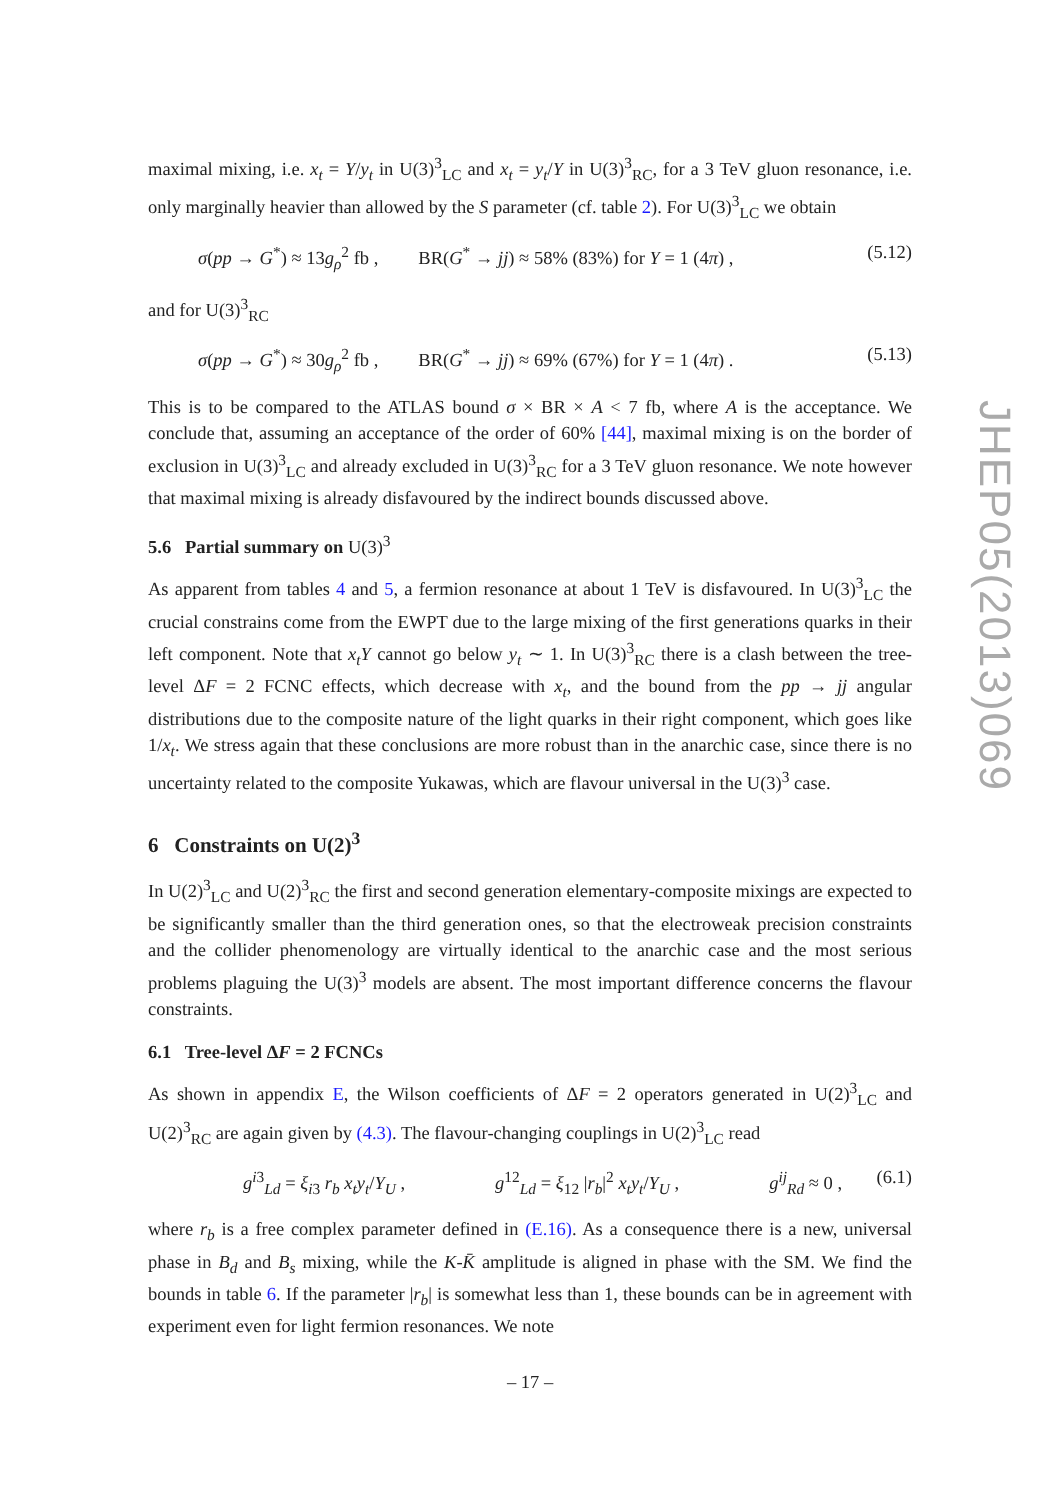JHEP05(2013)069
maximal mixing, i.e. x<sub>t</sub> = Y/y<sub>t</sub> in U(3)<sup>3</sup><sub>LC</sub> and x<sub>t</sub> = y<sub>t</sub>/Y in U(3)<sup>3</sup><sub>RC</sub>, for a 3 TeV gluon resonance, i.e. only marginally heavier than allowed by the S parameter (cf. table 2). For U(3)<sup>3</sup><sub>LC</sub> we obtain
σ(pp → G<sup>*</sup>) ≈ 13g<sub>ρ</sub><sup>2</sup> fb , BR(G<sup>*</sup> → jj) ≈ 58% (83%) for Y = 1 (4π) , (5.12)
and for U(3)<sup>3</sup><sub>RC</sub>
σ(pp → G<sup>*</sup>) ≈ 30g<sub>ρ</sub><sup>2</sup> fb , BR(G<sup>*</sup> → jj) ≈ 69% (67%) for Y = 1 (4π) . (5.13)
This is to be compared to the ATLAS bound σ × BR × A < 7 fb, where A is the acceptance. We conclude that, assuming an acceptance of the order of 60% [44], maximal mixing is on the border of exclusion in U(3)<sup>3</sup><sub>LC</sub> and already excluded in U(3)<sup>3</sup><sub>RC</sub> for a 3 TeV gluon resonance. We note however that maximal mixing is already disfavoured by the indirect bounds discussed above.
5.6 Partial summary on U(3)<sup>3</sup>
As apparent from tables 4 and 5, a fermion resonance at about 1 TeV is disfavoured. In U(3)<sup>3</sup><sub>LC</sub> the crucial constrains come from the EWPT due to the large mixing of the first generations quarks in their left component. Note that x<sub>t</sub>Y cannot go below y<sub>t</sub> ∼ 1. In U(3)<sup>3</sup><sub>RC</sub> there is a clash between the tree-level ΔF = 2 FCNC effects, which decrease with x<sub>t</sub>, and the bound from the pp → jj angular distributions due to the composite nature of the light quarks in their right component, which goes like 1/x<sub>t</sub>. We stress again that these conclusions are more robust than in the anarchic case, since there is no uncertainty related to the composite Yukawas, which are flavour universal in the U(3)<sup>3</sup> case.
6 Constraints on U(2)<sup>3</sup>
In U(2)<sup>3</sup><sub>LC</sub> and U(2)<sup>3</sup><sub>RC</sub> the first and second generation elementary-composite mixings are expected to be significantly smaller than the third generation ones, so that the electroweak precision constraints and the collider phenomenology are virtually identical to the anarchic case and the most serious problems plaguing the U(3)<sup>3</sup> models are absent. The most important difference concerns the flavour constraints.
6.1 Tree-level ΔF = 2 FCNCs
As shown in appendix E, the Wilson coefficients of ΔF = 2 operators generated in U(2)<sup>3</sup><sub>LC</sub> and U(2)<sup>3</sup><sub>RC</sub> are again given by (4.3). The flavour-changing couplings in U(2)<sup>3</sup><sub>LC</sub> read
g<sup>i3</sup><sub>Ld</sub> = ξ<sub>i3</sub> r<sub>b</sub> x<sub>t</sub>y<sub>t</sub>/Y<sub>U</sub> , g<sup>12</sup><sub>Ld</sub> = ξ<sub>12</sub> |r<sub>b</sub>|<sup>2</sup> x<sub>t</sub>y<sub>t</sub>/Y<sub>U</sub> , g<sup>ij</sup><sub>Rd</sub> ≈ 0 , (6.1)
where r<sub>b</sub> is a free complex parameter defined in (E.16). As a consequence there is a new, universal phase in B<sub>d</sub> and B<sub>s</sub> mixing, while the K-K̄ amplitude is aligned in phase with the SM. We find the bounds in table 6. If the parameter |r<sub>b</sub>| is somewhat less than 1, these bounds can be in agreement with experiment even for light fermion resonances. We note
– 17 –